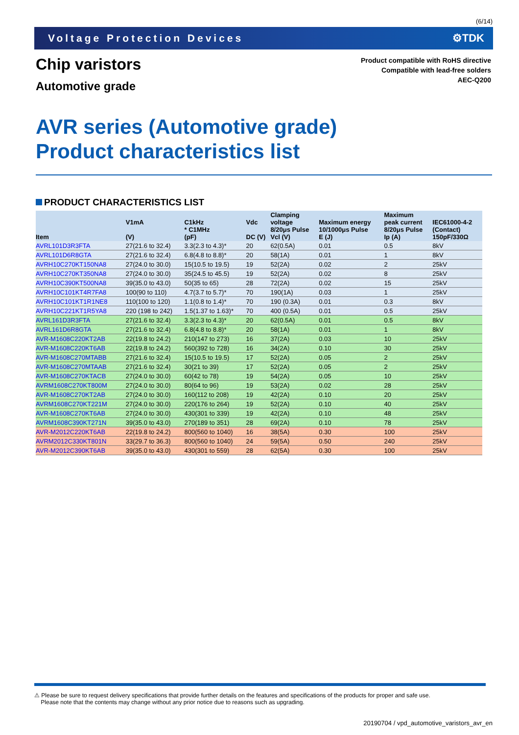(6/14)
Voltage Protection Devices ⚙TDK
Chip varistors
Automotive grade
Product compatible with RoHS directive
Compatible with lead-free solders
AEC-Q200
AVR series (Automotive grade)
Product characteristics list
PRODUCT CHARACTERISTICS LIST
| Item | V1mA (V) | C1kHz * C1MHz (pF) | Vdc DC (V) | Clamping voltage 8/20μs Pulse Vcl (V) | Maximum energy 10/1000μs Pulse E (J) | Maximum peak current 8/20μs Pulse Ip (A) | IEC61000-4-2 (Contact) 150pF/330Ω |
| --- | --- | --- | --- | --- | --- | --- | --- |
| AVRL101D3R3FTA | 27(21.6 to 32.4) | 3.3(2.3 to 4.3)* | 20 | 62(0.5A) | 0.01 | 0.5 | 8kV |
| AVRL101D6R8GTA | 27(21.6 to 32.4) | 6.8(4.8 to 8.8)* | 20 | 58(1A) | 0.01 | 1 | 8kV |
| AVRH10C270KT150NA8 | 27(24.0 to 30.0) | 15(10.5 to 19.5) | 19 | 52(2A) | 0.02 | 2 | 25kV |
| AVRH10C270KT350NA8 | 27(24.0 to 30.0) | 35(24.5 to 45.5) | 19 | 52(2A) | 0.02 | 8 | 25kV |
| AVRH10C390KT500NA8 | 39(35.0 to 43.0) | 50(35 to 65) | 28 | 72(2A) | 0.02 | 15 | 25kV |
| AVRH10C101KT4R7FA8 | 100(90 to 110) | 4.7(3.7 to 5.7)* | 70 | 190(1A) | 0.03 | 1 | 25kV |
| AVRH10C101KT1R1NE8 | 110(100 to 120) | 1.1(0.8 to 1.4)* | 70 | 190 (0.3A) | 0.01 | 0.3 | 8kV |
| AVRH10C221KT1R5YA8 | 220 (198 to 242) | 1.5(1.37 to 1.63)* | 70 | 400 (0.5A) | 0.01 | 0.5 | 25kV |
| AVRL161D3R3FTA | 27(21.6 to 32.4) | 3.3(2.3 to 4.3)* | 20 | 62(0.5A) | 0.01 | 0.5 | 8kV |
| AVRL161D6R8GTA | 27(21.6 to 32.4) | 6.8(4.8 to 8.8)* | 20 | 58(1A) | 0.01 | 1 | 8kV |
| AVR-M1608C220KT2AB | 22(19.8 to 24.2) | 210(147 to 273) | 16 | 37(2A) | 0.03 | 10 | 25kV |
| AVR-M1608C220KT6AB | 22(19.8 to 24.2) | 560(392 to 728) | 16 | 34(2A) | 0.10 | 30 | 25kV |
| AVR-M1608C270MTABB | 27(21.6 to 32.4) | 15(10.5 to 19.5) | 17 | 52(2A) | 0.05 | 2 | 25kV |
| AVR-M1608C270MTAAB | 27(21.6 to 32.4) | 30(21 to 39) | 17 | 52(2A) | 0.05 | 2 | 25kV |
| AVR-M1608C270KTACB | 27(24.0 to 30.0) | 60(42 to 78) | 19 | 54(2A) | 0.05 | 10 | 25kV |
| AVRM1608C270KT800M | 27(24.0 to 30.0) | 80(64 to 96) | 19 | 53(2A) | 0.02 | 28 | 25kV |
| AVR-M1608C270KT2AB | 27(24.0 to 30.0) | 160(112 to 208) | 19 | 42(2A) | 0.10 | 20 | 25kV |
| AVRM1608C270KT221M | 27(24.0 to 30.0) | 220(176 to 264) | 19 | 52(2A) | 0.10 | 40 | 25kV |
| AVR-M1608C270KT6AB | 27(24.0 to 30.0) | 430(301 to 339) | 19 | 42(2A) | 0.10 | 48 | 25kV |
| AVRM1608C390KT271N | 39(35.0 to 43.0) | 270(189 to 351) | 28 | 69(2A) | 0.10 | 78 | 25kV |
| AVR-M2012C220KT6AB | 22(19.8 to 24.2) | 800(560 to 1040) | 16 | 38(5A) | 0.30 | 100 | 25kV |
| AVRM2012C330KT801N | 33(29.7 to 36.3) | 800(560 to 1040) | 24 | 59(5A) | 0.50 | 240 | 25kV |
| AVR-M2012C390KT6AB | 39(35.0 to 43.0) | 430(301 to 559) | 28 | 62(5A) | 0.30 | 100 | 25kV |
⚠ Please be sure to request delivery specifications that provide further details on the features and specifications of the products for proper and safe use.
Please note that the contents may change without any prior notice due to reasons such as upgrading.
20190704 / vpd_automotive_varistors_avr_en